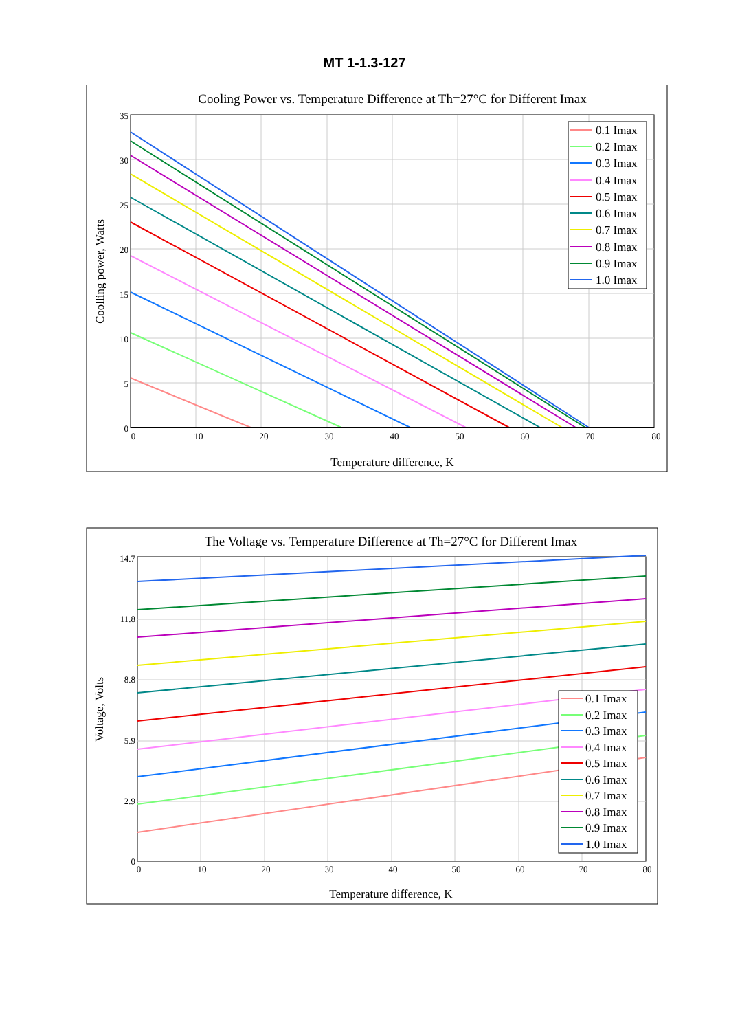MT 1-1.3-127
Cooling Power vs. Temperature Difference at Th=27°C for Different Imax
35
30
25
20
15
10
5
0
0
10
20
30
40
50
60
70
80
Temperature difference, K
Coolling power, Watts
0.1 Imax
0.2 Imax
0.3 Imax
0.4 Imax
0.5 Imax
0.6 Imax
0.7 Imax
0.8 Imax
0.9 Imax
1.0 Imax
The Voltage vs. Temperature Difference at Th=27°C for Different Imax
14.7
11.8
8.8
5.9
2.9
0
0
10
20
30
40
50
60
70
80
Temperature difference, K
Voltage, Volts
0.1 Imax
0.2 Imax
0.3 Imax
0.4 Imax
0.5 Imax
0.6 Imax
0.7 Imax
0.8 Imax
0.9 Imax
1.0 Imax